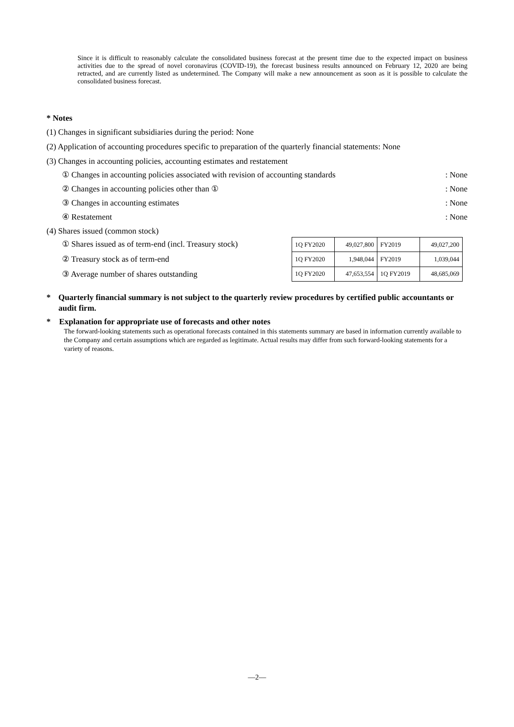Since it is difficult to reasonably calculate the consolidated business forecast at the present time due to the expected impact on business activities due to the spread of novel coronavirus (COVID-19), the forecast business results announced on February 12, 2020 are being retracted, and are currently listed as undetermined. The Company will make a new announcement as soon as it is possible to calculate the consolidated business forecast.
* Notes
(1) Changes in significant subsidiaries during the period: None
(2) Application of accounting procedures specific to preparation of the quarterly financial statements: None
(3) Changes in accounting policies, accounting estimates and restatement
① Changes in accounting policies associated with revision of accounting standards: None
② Changes in accounting policies other than ①: None
③ Changes in accounting estimates: None
④ Restatement: None
(4) Shares issued (common stock)
① Shares issued as of term-end (incl. Treasury stock)
② Treasury stock as of term-end
③ Average number of shares outstanding
| 1Q FY2020 | 49,027,800 | FY2019 | 49,027,200 |
| 1Q FY2020 | 1,948,044 | FY2019 | 1,039,044 |
| 1Q FY2020 | 47,653,554 | 1Q FY2019 | 48,685,069 |
* Quarterly financial summary is not subject to the quarterly review procedures by certified public accountants or audit firm.
* Explanation for appropriate use of forecasts and other notes
The forward-looking statements such as operational forecasts contained in this statements summary are based in information currently available to the Company and certain assumptions which are regarded as legitimate. Actual results may differ from such forward-looking statements for a variety of reasons.
—2—